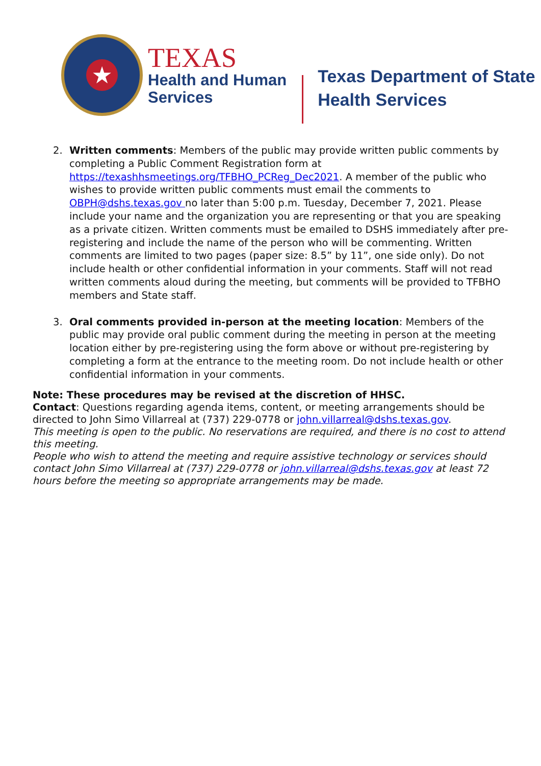★
TEXAS
Health and Human
Services
Texas Department of State
Health Services
2. Written comments: Members of the public may provide written public comments by completing a Public Comment Registration form at https://texashhsmeetings.org/TFBHO_PCReg_Dec2021. A member of the public who wishes to provide written public comments must email the comments to OBPH@dshs.texas.gov no later than 5:00 p.m. Tuesday, December 7, 2021. Please include your name and the organization you are representing or that you are speaking as a private citizen. Written comments must be emailed to DSHS immediately after pre-registering and include the name of the person who will be commenting. Written comments are limited to two pages (paper size: 8.5” by 11”, one side only). Do not include health or other confidential information in your comments. Staff will not read written comments aloud during the meeting, but comments will be provided to TFBHO members and State staff.
3. Oral comments provided in-person at the meeting location: Members of the public may provide oral public comment during the meeting in person at the meeting location either by pre-registering using the form above or without pre-registering by completing a form at the entrance to the meeting room. Do not include health or other confidential information in your comments.
Note: These procedures may be revised at the discretion of HHSC.
Contact: Questions regarding agenda items, content, or meeting arrangements should be directed to John Simo Villarreal at (737) 229-0778 or john.villarreal@dshs.texas.gov.
This meeting is open to the public. No reservations are required, and there is no cost to attend this meeting.
People who wish to attend the meeting and require assistive technology or services should contact John Simo Villarreal at (737) 229-0778 or john.villarreal@dshs.texas.gov at least 72 hours before the meeting so appropriate arrangements may be made.